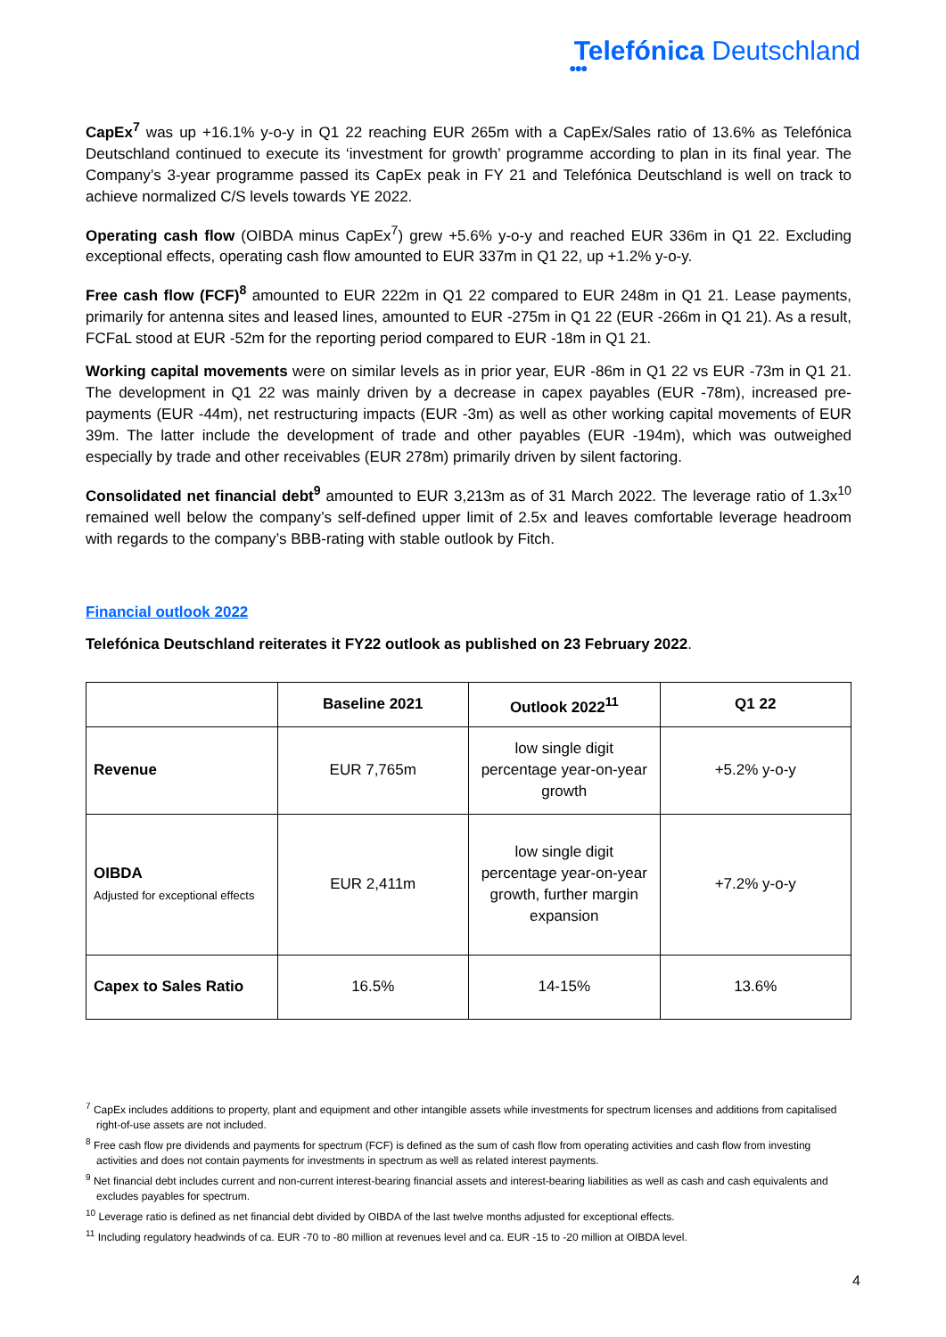Telefónica Deutschland
●●●
CapEx<sup>7</sup> was up +16.1% y-o-y in Q1 22 reaching EUR 265m with a CapEx/Sales ratio of 13.6% as Telefónica Deutschland continued to execute its ‘investment for growth’ programme according to plan in its final year. The Company’s 3-year programme passed its CapEx peak in FY 21 and Telefónica Deutschland is well on track to achieve normalized C/S levels towards YE 2022.
Operating cash flow (OIBDA minus CapEx<sup>7</sup>) grew +5.6% y-o-y and reached EUR 336m in Q1 22. Excluding exceptional effects, operating cash flow amounted to EUR 337m in Q1 22, up +1.2% y-o-y.
Free cash flow (FCF)<sup>8</sup> amounted to EUR 222m in Q1 22 compared to EUR 248m in Q1 21. Lease payments, primarily for antenna sites and leased lines, amounted to EUR -275m in Q1 22 (EUR -266m in Q1 21). As a result, FCFaL stood at EUR -52m for the reporting period compared to EUR -18m in Q1 21.
Working capital movements were on similar levels as in prior year, EUR -86m in Q1 22 vs EUR -73m in Q1 21. The development in Q1 22 was mainly driven by a decrease in capex payables (EUR -78m), increased pre-payments (EUR -44m), net restructuring impacts (EUR -3m) as well as other working capital movements of EUR 39m. The latter include the development of trade and other payables (EUR -194m), which was outweighed especially by trade and other receivables (EUR 278m) primarily driven by silent factoring.
Consolidated net financial debt<sup>9</sup> amounted to EUR 3,213m as of 31 March 2022. The leverage ratio of 1.3x<sup>10</sup> remained well below the company’s self-defined upper limit of 2.5x and leaves comfortable leverage headroom with regards to the company’s BBB-rating with stable outlook by Fitch.
Financial outlook 2022
Telefónica Deutschland reiterates it FY22 outlook as published on 23 February 2022.
| | Baseline 2021 | Outlook 2022<sup>11</sup> | Q1 22 |
| --- | --- | --- | --- |
| Revenue | EUR 7,765m | low single digit percentage year-on-year growth | +5.2% y-o-y |
| OIBDA Adjusted for exceptional effects | EUR 2,411m | low single digit percentage year-on-year growth, further margin expansion | +7.2% y-o-y |
| Capex to Sales Ratio | 16.5% | 14-15% | 13.6% |
<sup>7</sup> CapEx includes additions to property, plant and equipment and other intangible assets while investments for spectrum licenses and additions from capitalised right-of-use assets are not included.
<sup>8</sup> Free cash flow pre dividends and payments for spectrum (FCF) is defined as the sum of cash flow from operating activities and cash flow from investing activities and does not contain payments for investments in spectrum as well as related interest payments.
<sup>9</sup> Net financial debt includes current and non-current interest-bearing financial assets and interest-bearing liabilities as well as cash and cash equivalents and excludes payables for spectrum.
<sup>10</sup> Leverage ratio is defined as net financial debt divided by OIBDA of the last twelve months adjusted for exceptional effects.
<sup>11</sup> Including regulatory headwinds of ca. EUR -70 to -80 million at revenues level and ca. EUR -15 to -20 million at OIBDA level.
4